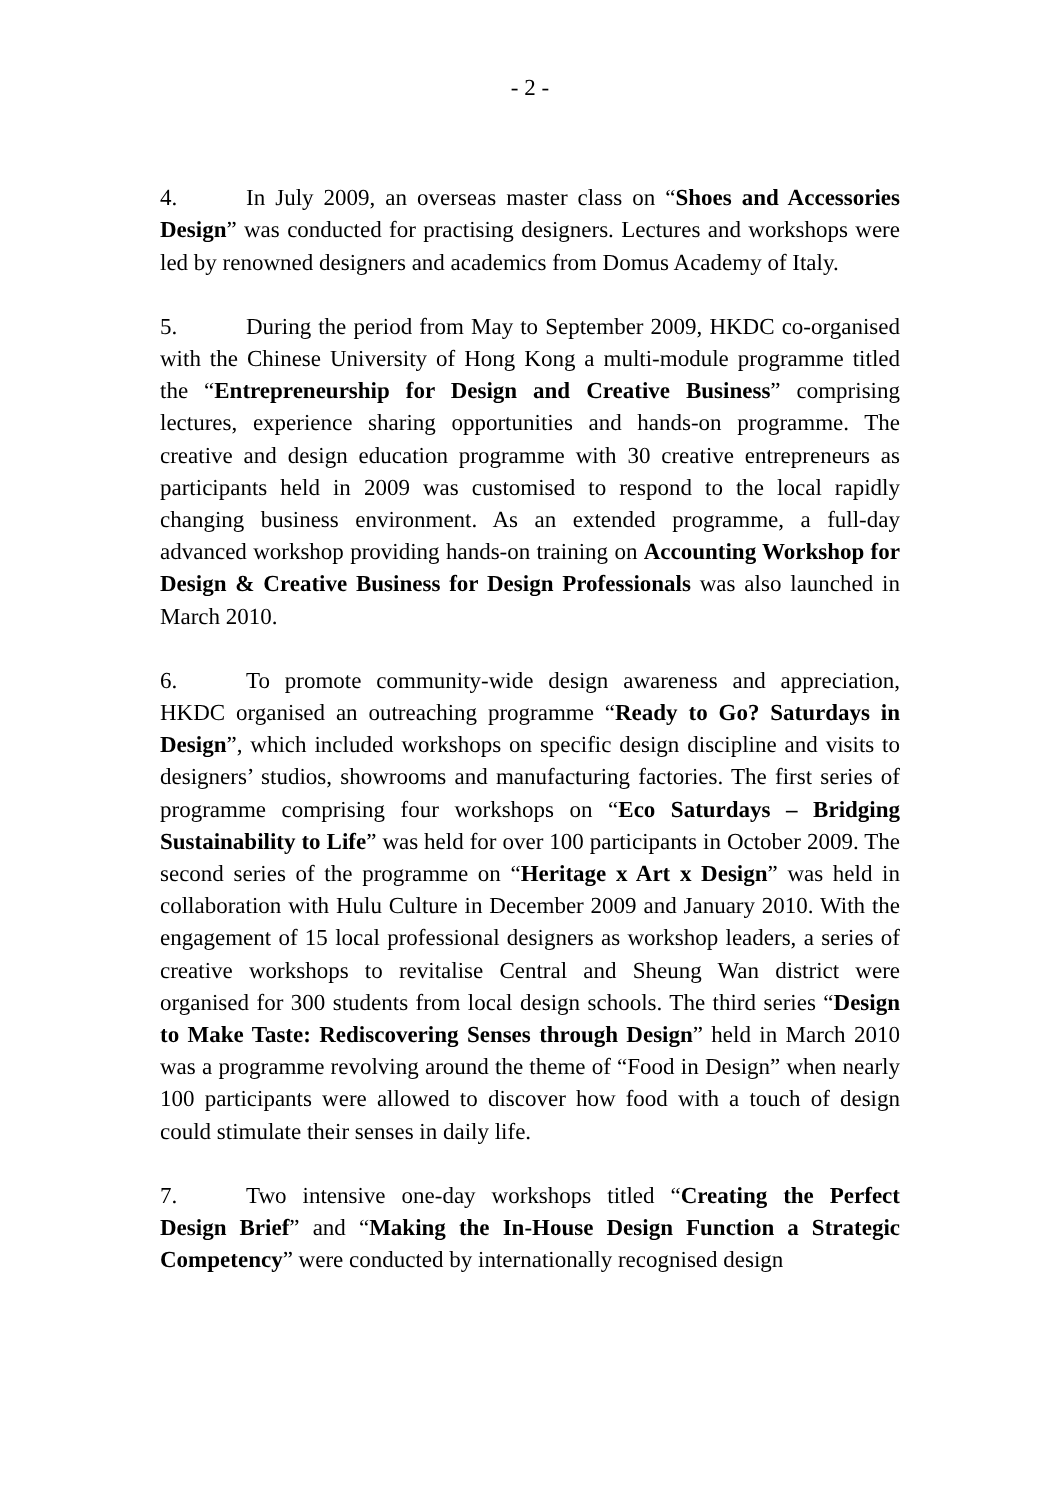- 2 -
4. In July 2009, an overseas master class on “Shoes and Accessories Design” was conducted for practising designers. Lectures and workshops were led by renowned designers and academics from Domus Academy of Italy.
5. During the period from May to September 2009, HKDC co-organised with the Chinese University of Hong Kong a multi-module programme titled the “Entrepreneurship for Design and Creative Business” comprising lectures, experience sharing opportunities and hands-on programme. The creative and design education programme with 30 creative entrepreneurs as participants held in 2009 was customised to respond to the local rapidly changing business environment. As an extended programme, a full-day advanced workshop providing hands-on training on Accounting Workshop for Design & Creative Business for Design Professionals was also launched in March 2010.
6. To promote community-wide design awareness and appreciation, HKDC organised an outreaching programme “Ready to Go? Saturdays in Design”, which included workshops on specific design discipline and visits to designers’ studios, showrooms and manufacturing factories. The first series of programme comprising four workshops on “Eco Saturdays – Bridging Sustainability to Life” was held for over 100 participants in October 2009. The second series of the programme on “Heritage x Art x Design” was held in collaboration with Hulu Culture in December 2009 and January 2010. With the engagement of 15 local professional designers as workshop leaders, a series of creative workshops to revitalise Central and Sheung Wan district were organised for 300 students from local design schools. The third series “Design to Make Taste: Rediscovering Senses through Design” held in March 2010 was a programme revolving around the theme of “Food in Design” when nearly 100 participants were allowed to discover how food with a touch of design could stimulate their senses in daily life.
7. Two intensive one-day workshops titled “Creating the Perfect Design Brief” and “Making the In-House Design Function a Strategic Competency” were conducted by internationally recognised design